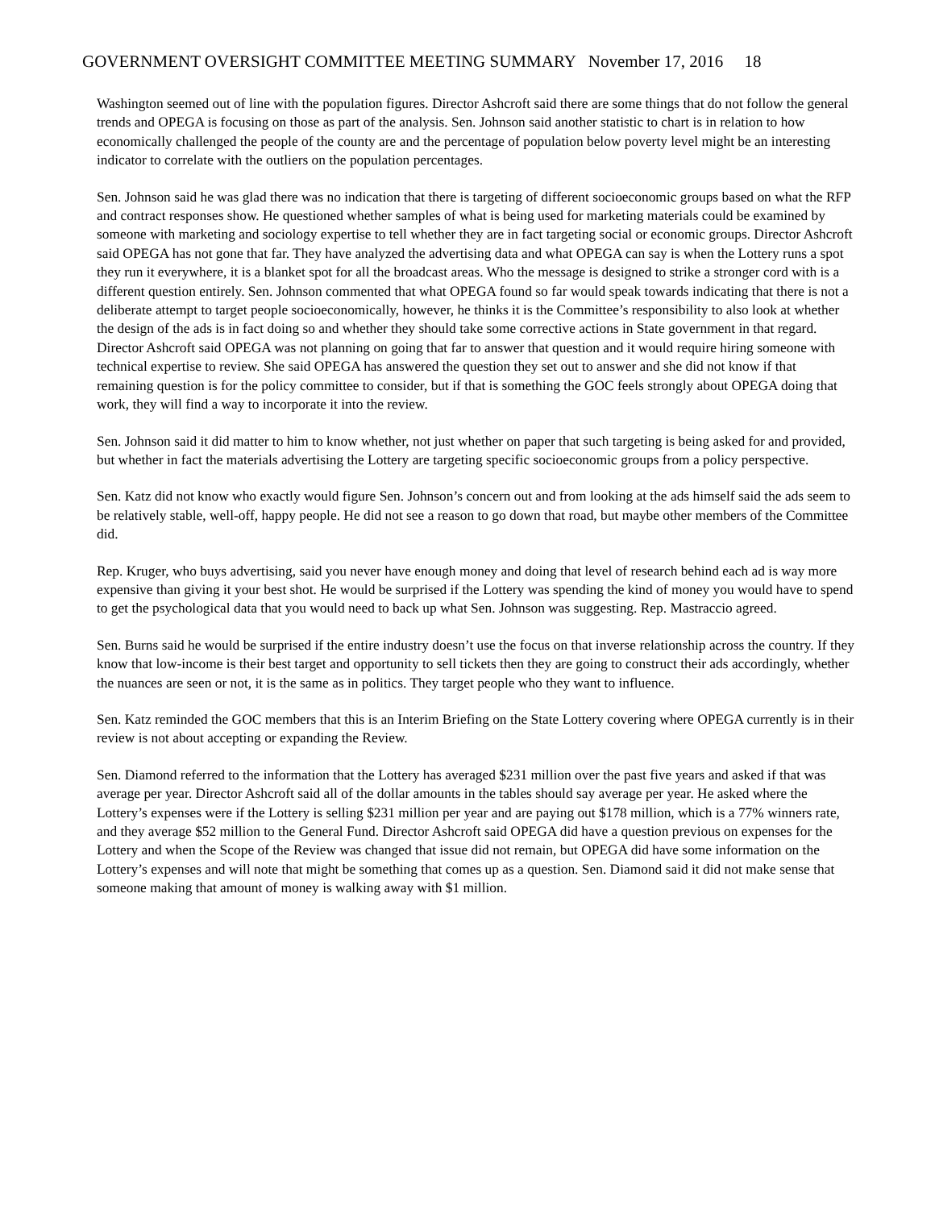GOVERNMENT OVERSIGHT COMMITTEE MEETING SUMMARY November 17, 2016 18
Washington seemed out of line with the population figures. Director Ashcroft said there are some things that do not follow the general trends and OPEGA is focusing on those as part of the analysis. Sen. Johnson said another statistic to chart is in relation to how economically challenged the people of the county are and the percentage of population below poverty level might be an interesting indicator to correlate with the outliers on the population percentages.
Sen. Johnson said he was glad there was no indication that there is targeting of different socioeconomic groups based on what the RFP and contract responses show. He questioned whether samples of what is being used for marketing materials could be examined by someone with marketing and sociology expertise to tell whether they are in fact targeting social or economic groups. Director Ashcroft said OPEGA has not gone that far. They have analyzed the advertising data and what OPEGA can say is when the Lottery runs a spot they run it everywhere, it is a blanket spot for all the broadcast areas. Who the message is designed to strike a stronger cord with is a different question entirely. Sen. Johnson commented that what OPEGA found so far would speak towards indicating that there is not a deliberate attempt to target people socioeconomically, however, he thinks it is the Committee’s responsibility to also look at whether the design of the ads is in fact doing so and whether they should take some corrective actions in State government in that regard. Director Ashcroft said OPEGA was not planning on going that far to answer that question and it would require hiring someone with technical expertise to review. She said OPEGA has answered the question they set out to answer and she did not know if that remaining question is for the policy committee to consider, but if that is something the GOC feels strongly about OPEGA doing that work, they will find a way to incorporate it into the review.
Sen. Johnson said it did matter to him to know whether, not just whether on paper that such targeting is being asked for and provided, but whether in fact the materials advertising the Lottery are targeting specific socioeconomic groups from a policy perspective.
Sen. Katz did not know who exactly would figure Sen. Johnson’s concern out and from looking at the ads himself said the ads seem to be relatively stable, well-off, happy people. He did not see a reason to go down that road, but maybe other members of the Committee did.
Rep. Kruger, who buys advertising, said you never have enough money and doing that level of research behind each ad is way more expensive than giving it your best shot. He would be surprised if the Lottery was spending the kind of money you would have to spend to get the psychological data that you would need to back up what Sen. Johnson was suggesting. Rep. Mastraccio agreed.
Sen. Burns said he would be surprised if the entire industry doesn’t use the focus on that inverse relationship across the country. If they know that low-income is their best target and opportunity to sell tickets then they are going to construct their ads accordingly, whether the nuances are seen or not, it is the same as in politics. They target people who they want to influence.
Sen. Katz reminded the GOC members that this is an Interim Briefing on the State Lottery covering where OPEGA currently is in their review is not about accepting or expanding the Review.
Sen. Diamond referred to the information that the Lottery has averaged $231 million over the past five years and asked if that was average per year. Director Ashcroft said all of the dollar amounts in the tables should say average per year. He asked where the Lottery’s expenses were if the Lottery is selling $231 million per year and are paying out $178 million, which is a 77% winners rate, and they average $52 million to the General Fund. Director Ashcroft said OPEGA did have a question previous on expenses for the Lottery and when the Scope of the Review was changed that issue did not remain, but OPEGA did have some information on the Lottery’s expenses and will note that might be something that comes up as a question. Sen. Diamond said it did not make sense that someone making that amount of money is walking away with $1 million.